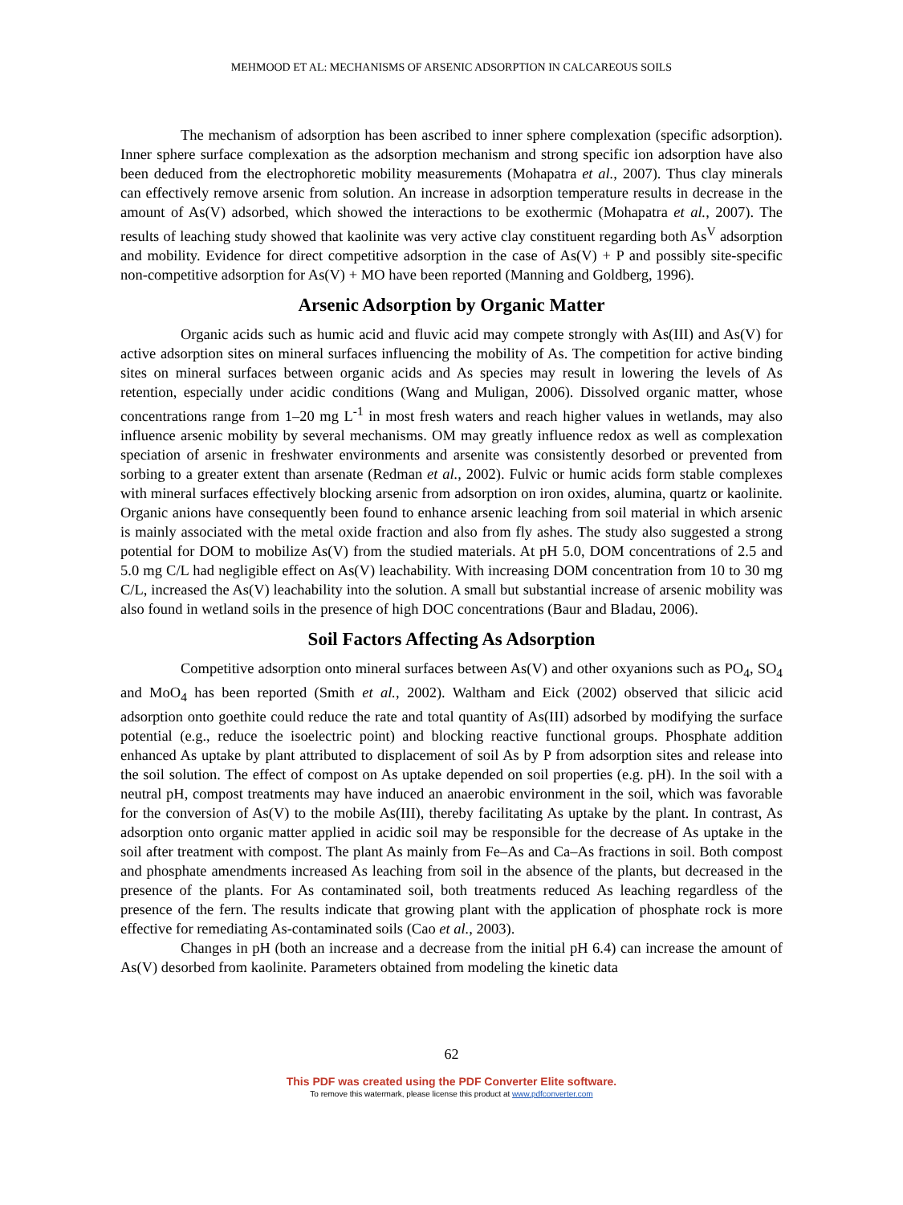MEHMOOD ET AL: MECHANISMS OF ARSENIC ADSORPTION IN CALCAREOUS SOILS
The mechanism of adsorption has been ascribed to inner sphere complexation (specific adsorption). Inner sphere surface complexation as the adsorption mechanism and strong specific ion adsorption have also been deduced from the electrophoretic mobility measurements (Mohapatra et al., 2007). Thus clay minerals can effectively remove arsenic from solution. An increase in adsorption temperature results in decrease in the amount of As(V) adsorbed, which showed the interactions to be exothermic (Mohapatra et al., 2007). The results of leaching study showed that kaolinite was very active clay constituent regarding both As<sup>V</sup> adsorption and mobility. Evidence for direct competitive adsorption in the case of As(V) + P and possibly site-specific non-competitive adsorption for As(V) + MO have been reported (Manning and Goldberg, 1996).
Arsenic Adsorption by Organic Matter
Organic acids such as humic acid and fluvic acid may compete strongly with As(III) and As(V) for active adsorption sites on mineral surfaces influencing the mobility of As. The competition for active binding sites on mineral surfaces between organic acids and As species may result in lowering the levels of As retention, especially under acidic conditions (Wang and Muligan, 2006). Dissolved organic matter, whose concentrations range from 1–20 mg L<sup>-1</sup> in most fresh waters and reach higher values in wetlands, may also influence arsenic mobility by several mechanisms. OM may greatly influence redox as well as complexation speciation of arsenic in freshwater environments and arsenite was consistently desorbed or prevented from sorbing to a greater extent than arsenate (Redman et al., 2002). Fulvic or humic acids form stable complexes with mineral surfaces effectively blocking arsenic from adsorption on iron oxides, alumina, quartz or kaolinite. Organic anions have consequently been found to enhance arsenic leaching from soil material in which arsenic is mainly associated with the metal oxide fraction and also from fly ashes. The study also suggested a strong potential for DOM to mobilize As(V) from the studied materials. At pH 5.0, DOM concentrations of 2.5 and 5.0 mg C/L had negligible effect on As(V) leachability. With increasing DOM concentration from 10 to 30 mg C/L, increased the As(V) leachability into the solution. A small but substantial increase of arsenic mobility was also found in wetland soils in the presence of high DOC concentrations (Baur and Bladau, 2006).
Soil Factors Affecting As Adsorption
Competitive adsorption onto mineral surfaces between As(V) and other oxyanions such as PO<sub>4</sub>, SO<sub>4</sub> and MoO<sub>4</sub> has been reported (Smith et al., 2002). Waltham and Eick (2002) observed that silicic acid adsorption onto goethite could reduce the rate and total quantity of As(III) adsorbed by modifying the surface potential (e.g., reduce the isoelectric point) and blocking reactive functional groups. Phosphate addition enhanced As uptake by plant attributed to displacement of soil As by P from adsorption sites and release into the soil solution. The effect of compost on As uptake depended on soil properties (e.g. pH). In the soil with a neutral pH, compost treatments may have induced an anaerobic environment in the soil, which was favorable for the conversion of As(V) to the mobile As(III), thereby facilitating As uptake by the plant. In contrast, As adsorption onto organic matter applied in acidic soil may be responsible for the decrease of As uptake in the soil after treatment with compost. The plant As mainly from Fe–As and Ca–As fractions in soil. Both compost and phosphate amendments increased As leaching from soil in the absence of the plants, but decreased in the presence of the plants. For As contaminated soil, both treatments reduced As leaching regardless of the presence of the fern. The results indicate that growing plant with the application of phosphate rock is more effective for remediating As-contaminated soils (Cao et al., 2003).
Changes in pH (both an increase and a decrease from the initial pH 6.4) can increase the amount of As(V) desorbed from kaolinite. Parameters obtained from modeling the kinetic data
62
This PDF was created using the PDF Converter Elite software.
To remove this watermark, please license this product at www.pdfconverter.com